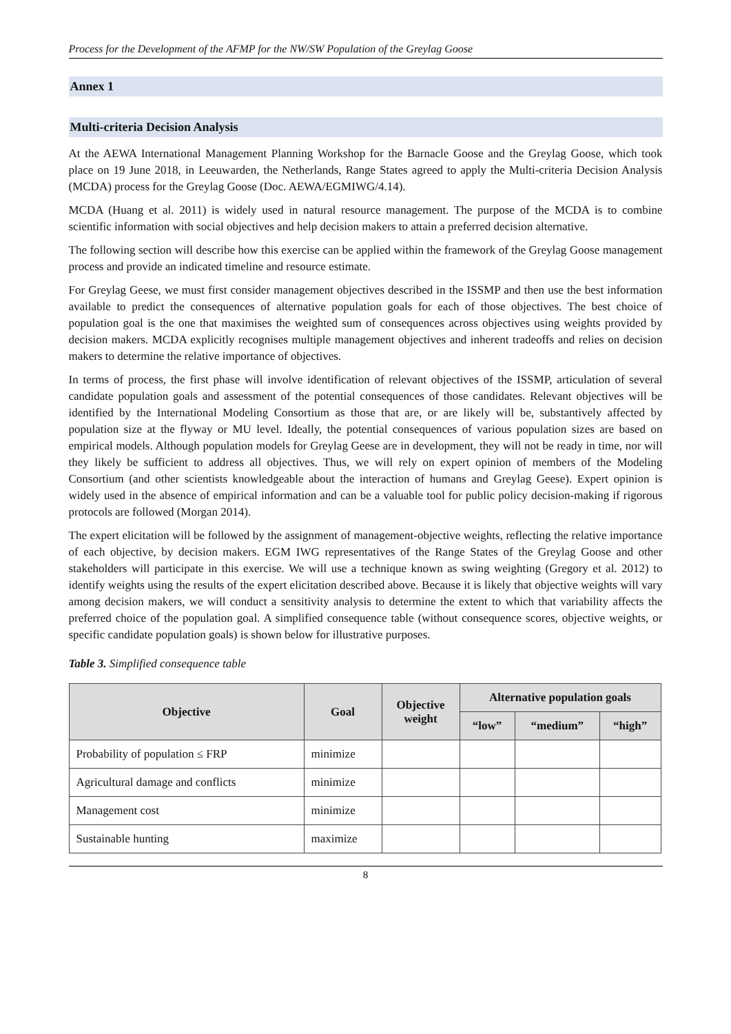Process for the Development of the AFMP for the NW/SW Population of the Greylag Goose
Annex 1
Multi-criteria Decision Analysis
At the AEWA International Management Planning Workshop for the Barnacle Goose and the Greylag Goose, which took place on 19 June 2018, in Leeuwarden, the Netherlands, Range States agreed to apply the Multi-criteria Decision Analysis (MCDA) process for the Greylag Goose (Doc. AEWA/EGMIWG/4.14).
MCDA (Huang et al. 2011) is widely used in natural resource management. The purpose of the MCDA is to combine scientific information with social objectives and help decision makers to attain a preferred decision alternative.
The following section will describe how this exercise can be applied within the framework of the Greylag Goose management process and provide an indicated timeline and resource estimate.
For Greylag Geese, we must first consider management objectives described in the ISSMP and then use the best information available to predict the consequences of alternative population goals for each of those objectives. The best choice of population goal is the one that maximises the weighted sum of consequences across objectives using weights provided by decision makers. MCDA explicitly recognises multiple management objectives and inherent tradeoffs and relies on decision makers to determine the relative importance of objectives.
In terms of process, the first phase will involve identification of relevant objectives of the ISSMP, articulation of several candidate population goals and assessment of the potential consequences of those candidates. Relevant objectives will be identified by the International Modeling Consortium as those that are, or are likely will be, substantively affected by population size at the flyway or MU level. Ideally, the potential consequences of various population sizes are based on empirical models. Although population models for Greylag Geese are in development, they will not be ready in time, nor will they likely be sufficient to address all objectives. Thus, we will rely on expert opinion of members of the Modeling Consortium (and other scientists knowledgeable about the interaction of humans and Greylag Geese). Expert opinion is widely used in the absence of empirical information and can be a valuable tool for public policy decision-making if rigorous protocols are followed (Morgan 2014).
The expert elicitation will be followed by the assignment of management-objective weights, reflecting the relative importance of each objective, by decision makers. EGM IWG representatives of the Range States of the Greylag Goose and other stakeholders will participate in this exercise. We will use a technique known as swing weighting (Gregory et al. 2012) to identify weights using the results of the expert elicitation described above. Because it is likely that objective weights will vary among decision makers, we will conduct a sensitivity analysis to determine the extent to which that variability affects the preferred choice of the population goal. A simplified consequence table (without consequence scores, objective weights, or specific candidate population goals) is shown below for illustrative purposes.
Table 3. Simplified consequence table
| Objective | Goal | Objective weight | Alternative population goals | | |
| --- | --- | --- | --- | --- | --- |
| | | | “low” | “medium” | “high” |
| Probability of population ≤ FRP | minimize | | | | |
| Agricultural damage and conflicts | minimize | | | | |
| Management cost | minimize | | | | |
| Sustainable hunting | maximize | | | | |
8